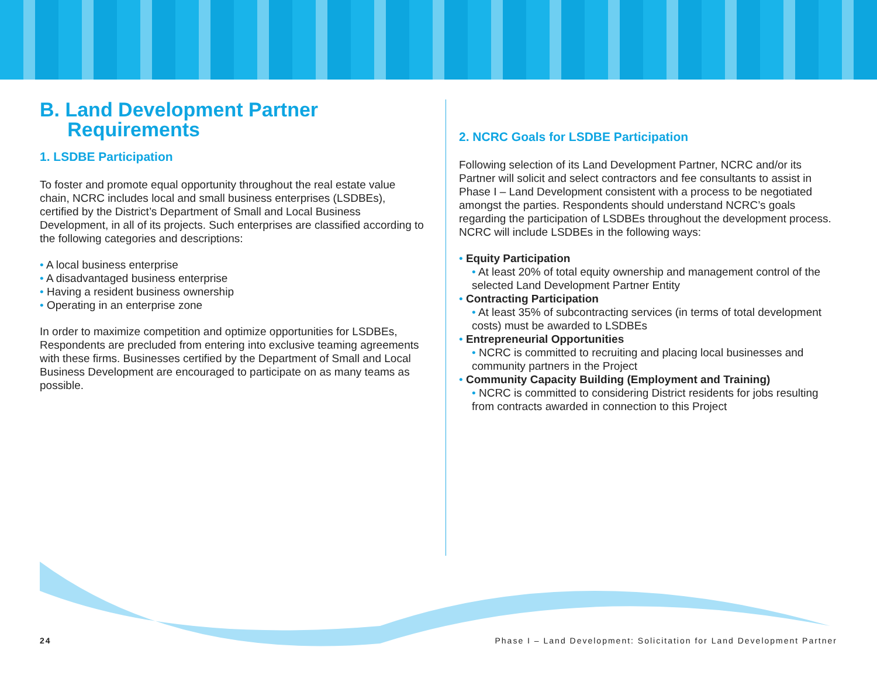B. Land Development Partner
Requirements
1. LSDBE Participation
To foster and promote equal opportunity throughout the real estate value chain, NCRC includes local and small business enterprises (LSDBEs), certified by the District’s Department of Small and Local Business Development, in all of its projects. Such enterprises are classified according to the following categories and descriptions:
• A local business enterprise
• A disadvantaged business enterprise
• Having a resident business ownership
• Operating in an enterprise zone
In order to maximize competition and optimize opportunities for LSDBEs, Respondents are precluded from entering into exclusive teaming agreements with these firms. Businesses certified by the Department of Small and Local Business Development are encouraged to participate on as many teams as possible.
2. NCRC Goals for LSDBE Participation
Following selection of its Land Development Partner, NCRC and/or its Partner will solicit and select contractors and fee consultants to assist in Phase I – Land Development consistent with a process to be negotiated amongst the parties. Respondents should understand NCRC’s goals regarding the participation of LSDBEs throughout the development process. NCRC will include LSDBEs in the following ways:
• Equity Participation
• At least 20% of total equity ownership and management control of the selected Land Development Partner Entity
• Contracting Participation
• At least 35% of subcontracting services (in terms of total development costs) must be awarded to LSDBEs
• Entrepreneurial Opportunities
• NCRC is committed to recruiting and placing local businesses and community partners in the Project
• Community Capacity Building (Employment and Training)
• NCRC is committed to considering District residents for jobs resulting from contracts awarded in connection to this Project
24 Phase I – Land Development: Solicitation for Land Development Partner